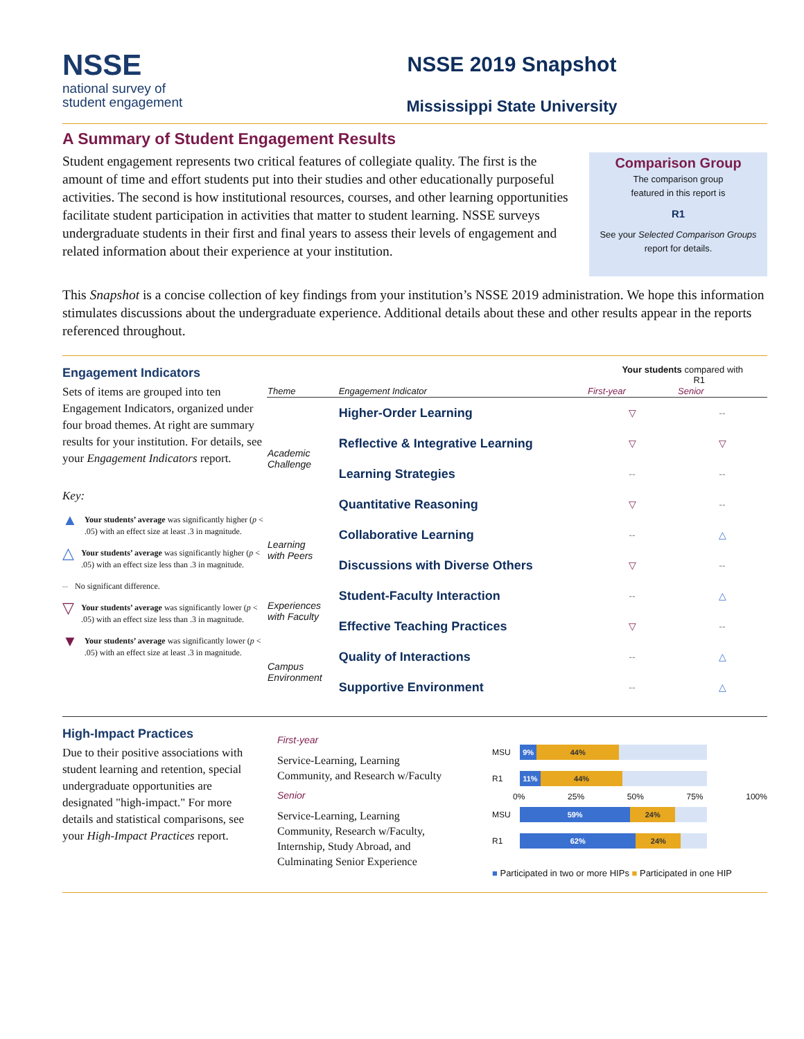NSSE
national survey of
student engagement
NSSE 2019 Snapshot
Mississippi State University
A Summary of Student Engagement Results
Student engagement represents two critical features of collegiate quality. The first is the amount of time and effort students put into their studies and other educationally purposeful activities. The second is how institutional resources, courses, and other learning opportunities facilitate student participation in activities that matter to student learning. NSSE surveys undergraduate students in their first and final years to assess their levels of engagement and related information about their experience at your institution.
Comparison Group
The comparison group
featured in this report is
R1
See your Selected Comparison Groups
report for details.
This Snapshot is a concise collection of key findings from your institution’s NSSE 2019 administration. We hope this information stimulates discussions about the undergraduate experience. Additional details about these and other results appear in the reports referenced throughout.
Engagement Indicators
Sets of items are grouped into ten Engagement Indicators, organized under four broad themes. At right are summary results for your institution. For details, see your Engagement Indicators report.
Key:
▲ Your students’ average was significantly higher (p < .05) with an effect size at least .3 in magnitude.
△ Your students’ average was significantly higher (p < .05) with an effect size less than .3 in magnitude.
-- No significant difference.
▽ Your students’ average was significantly lower (p < .05) with an effect size less than .3 in magnitude.
▼ Your students’ average was significantly lower (p < .05) with an effect size at least .3 in magnitude.
Your students compared with
R1
| Theme | Engagement Indicator | First-year | Senior |
| --- | --- | --- | --- |
| Academic Challenge | Higher-Order Learning | ▽ | -- |
| | Reflective & Integrative Learning | ▽ | ▽ |
| | Learning Strategies | -- | -- |
| | Quantitative Reasoning | ▽ | -- |
| Learning with Peers | Collaborative Learning | -- | △ |
| | Discussions with Diverse Others | ▽ | -- |
| Experiences with Faculty | Student-Faculty Interaction | -- | △ |
| | Effective Teaching Practices | ▽ | -- |
| Campus Environment | Quality of Interactions | -- | △ |
| | Supportive Environment | -- | △ |
High-Impact Practices
Due to their positive associations with student learning and retention, special undergraduate opportunities are designated "high-impact." For more details and statistical comparisons, see your High-Impact Practices report.
First-year
Service-Learning, Learning Community, and Research w/Faculty
Senior
Service-Learning, Learning Community, Research w/Faculty, Internship, Study Abroad, and Culminating Senior Experience
MSU
9% 44%
R1
11% 44%
0% 25% 50% 75% 100%
MSU
59% 24%
R1
62% 24%
■ Participated in two or more HIPs ■ Participated in one HIP